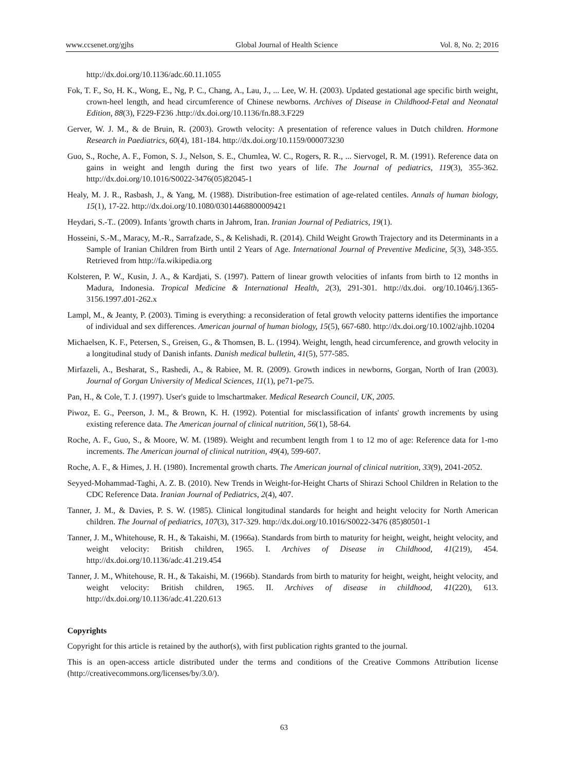www.ccsenet.org/gjhs Global Journal of Health Science Vol. 8, No. 2; 2016
http://dx.doi.org/10.1136/adc.60.11.1055
Fok, T. F., So, H. K., Wong, E., Ng, P. C., Chang, A., Lau, J., ... Lee, W. H. (2003). Updated gestational age specific birth weight, crown-heel length, and head circumference of Chinese newborns. Archives of Disease in Childhood-Fetal and Neonatal Edition, 88(3), F229-F236 .http://dx.doi.org/10.1136/fn.88.3.F229
Gerver, W. J. M., & de Bruin, R. (2003). Growth velocity: A presentation of reference values in Dutch children. Hormone Research in Paediatrics, 60(4), 181-184. http://dx.doi.org/10.1159/000073230
Guo, S., Roche, A. F., Fomon, S. J., Nelson, S. E., Chumlea, W. C., Rogers, R. R., ... Siervogel, R. M. (1991). Reference data on gains in weight and length during the first two years of life. The Journal of pediatrics, 119(3), 355-362. http://dx.doi.org/10.1016/S0022-3476(05)82045-1
Healy, M. J. R., Rasbash, J., & Yang, M. (1988). Distribution-free estimation of age-related centiles. Annals of human biology, 15(1), 17-22. http://dx.doi.org/10.1080/03014468800009421
Heydari, S.-T.. (2009). Infants 'growth charts in Jahrom, Iran. Iranian Journal of Pediatrics, 19(1).
Hosseini, S.-M., Maracy, M.-R., Sarrafzade, S., & Kelishadi, R. (2014). Child Weight Growth Trajectory and its Determinants in a Sample of Iranian Children from Birth until 2 Years of Age. International Journal of Preventive Medicine, 5(3), 348-355. Retrieved from http://fa.wikipedia.org
Kolsteren, P. W., Kusin, J. A., & Kardjati, S. (1997). Pattern of linear growth velocities of infants from birth to 12 months in Madura, Indonesia. Tropical Medicine & International Health, 2(3), 291-301. http://dx.doi. org/10.1046/j.1365-3156.1997.d01-262.x
Lampl, M., & Jeanty, P. (2003). Timing is everything: a reconsideration of fetal growth velocity patterns identifies the importance of individual and sex differences. American journal of human biology, 15(5), 667-680. http://dx.doi.org/10.1002/ajhb.10204
Michaelsen, K. F., Petersen, S., Greisen, G., & Thomsen, B. L. (1994). Weight, length, head circumference, and growth velocity in a longitudinal study of Danish infants. Danish medical bulletin, 41(5), 577-585.
Mirfazeli, A., Besharat, S., Rashedi, A., & Rabiee, M. R. (2009). Growth indices in newborns, Gorgan, North of Iran (2003). Journal of Gorgan University of Medical Sciences, 11(1), pe71-pe75.
Pan, H., & Cole, T. J. (1997). User's guide to lmschartmaker. Medical Research Council, UK, 2005.
Piwoz, E. G., Peerson, J. M., & Brown, K. H. (1992). Potential for misclassification of infants' growth increments by using existing reference data. The American journal of clinical nutrition, 56(1), 58-64.
Roche, A. F., Guo, S., & Moore, W. M. (1989). Weight and recumbent length from 1 to 12 mo of age: Reference data for 1-mo increments. The American journal of clinical nutrition, 49(4), 599-607.
Roche, A. F., & Himes, J. H. (1980). Incremental growth charts. The American journal of clinical nutrition, 33(9), 2041-2052.
Seyyed-Mohammad-Taghi, A. Z. B. (2010). New Trends in Weight-for-Height Charts of Shirazi School Children in Relation to the CDC Reference Data. Iranian Journal of Pediatrics, 2(4), 407.
Tanner, J. M., & Davies, P. S. W. (1985). Clinical longitudinal standards for height and height velocity for North American children. The Journal of pediatrics, 107(3), 317-329. http://dx.doi.org/10.1016/S0022-3476 (85)80501-1
Tanner, J. M., Whitehouse, R. H., & Takaishi, M. (1966a). Standards from birth to maturity for height, weight, height velocity, and weight velocity: British children, 1965. I. Archives of Disease in Childhood, 41(219), 454. http://dx.doi.org/10.1136/adc.41.219.454
Tanner, J. M., Whitehouse, R. H., & Takaishi, M. (1966b). Standards from birth to maturity for height, weight, height velocity, and weight velocity: British children, 1965. II. Archives of disease in childhood, 41(220), 613. http://dx.doi.org/10.1136/adc.41.220.613
Copyrights
Copyright for this article is retained by the author(s), with first publication rights granted to the journal.
This is an open-access article distributed under the terms and conditions of the Creative Commons Attribution license (http://creativecommons.org/licenses/by/3.0/).
63